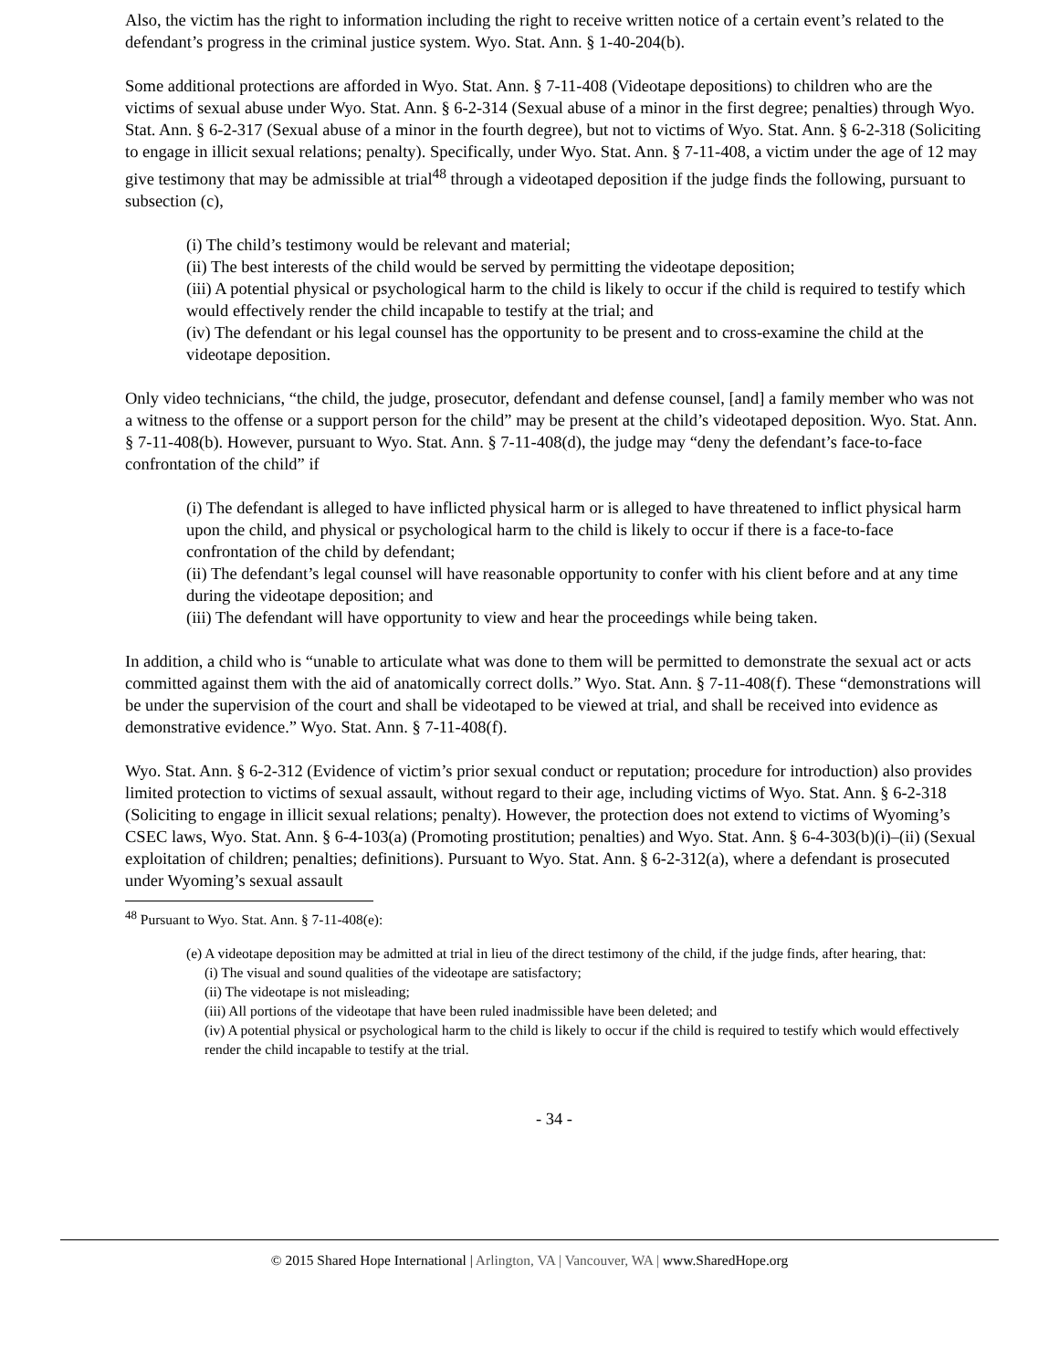Also, the victim has the right to information including the right to receive written notice of a certain event’s related to the defendant’s progress in the criminal justice system. Wyo. Stat. Ann. § 1-40-204(b).
Some additional protections are afforded in Wyo. Stat. Ann. § 7-11-408 (Videotape depositions) to children who are the victims of sexual abuse under Wyo. Stat. Ann. § 6-2-314 (Sexual abuse of a minor in the first degree; penalties) through Wyo. Stat. Ann. § 6-2-317 (Sexual abuse of a minor in the fourth degree), but not to victims of Wyo. Stat. Ann. § 6-2-318 (Soliciting to engage in illicit sexual relations; penalty). Specifically, under Wyo. Stat. Ann. § 7-11-408, a victim under the age of 12 may give testimony that may be admissible at trial<sup>48</sup> through a videotaped deposition if the judge finds the following, pursuant to subsection (c),
(i) The child’s testimony would be relevant and material;
(ii) The best interests of the child would be served by permitting the videotape deposition;
(iii) A potential physical or psychological harm to the child is likely to occur if the child is required to testify which would effectively render the child incapable to testify at the trial; and
(iv) The defendant or his legal counsel has the opportunity to be present and to cross-examine the child at the videotape deposition.
Only video technicians, “the child, the judge, prosecutor, defendant and defense counsel, [and] a family member who was not a witness to the offense or a support person for the child” may be present at the child’s videotaped deposition. Wyo. Stat. Ann. § 7-11-408(b). However, pursuant to Wyo. Stat. Ann. § 7-11-408(d), the judge may “deny the defendant’s face-to-face confrontation of the child” if
(i) The defendant is alleged to have inflicted physical harm or is alleged to have threatened to inflict physical harm upon the child, and physical or psychological harm to the child is likely to occur if there is a face-to-face confrontation of the child by defendant;
(ii) The defendant’s legal counsel will have reasonable opportunity to confer with his client before and at any time during the videotape deposition; and
(iii) The defendant will have opportunity to view and hear the proceedings while being taken.
In addition, a child who is “unable to articulate what was done to them will be permitted to demonstrate the sexual act or acts committed against them with the aid of anatomically correct dolls.” Wyo. Stat. Ann. § 7-11-408(f). These “demonstrations will be under the supervision of the court and shall be videotaped to be viewed at trial, and shall be received into evidence as demonstrative evidence.” Wyo. Stat. Ann. § 7-11-408(f).
Wyo. Stat. Ann. § 6-2-312 (Evidence of victim’s prior sexual conduct or reputation; procedure for introduction) also provides limited protection to victims of sexual assault, without regard to their age, including victims of Wyo. Stat. Ann. § 6-2-318 (Soliciting to engage in illicit sexual relations; penalty). However, the protection does not extend to victims of Wyoming’s CSEC laws, Wyo. Stat. Ann. § 6-4-103(a) (Promoting prostitution; penalties) and Wyo. Stat. Ann. § 6-4-303(b)(i)–(ii) (Sexual exploitation of children; penalties; definitions). Pursuant to Wyo. Stat. Ann. § 6-2-312(a), where a defendant is prosecuted under Wyoming’s sexual assault
<sup>48</sup> Pursuant to Wyo. Stat. Ann. § 7-11-408(e):
(e) A videotape deposition may be admitted at trial in lieu of the direct testimony of the child, if the judge finds, after hearing, that:
(i) The visual and sound qualities of the videotape are satisfactory;
(ii) The videotape is not misleading;
(iii) All portions of the videotape that have been ruled inadmissible have been deleted; and
(iv) A potential physical or psychological harm to the child is likely to occur if the child is required to testify which would effectively render the child incapable to testify at the trial.
- 34 -
© 2015 Shared Hope International | Arlington, VA | Vancouver, WA | www.SharedHope.org